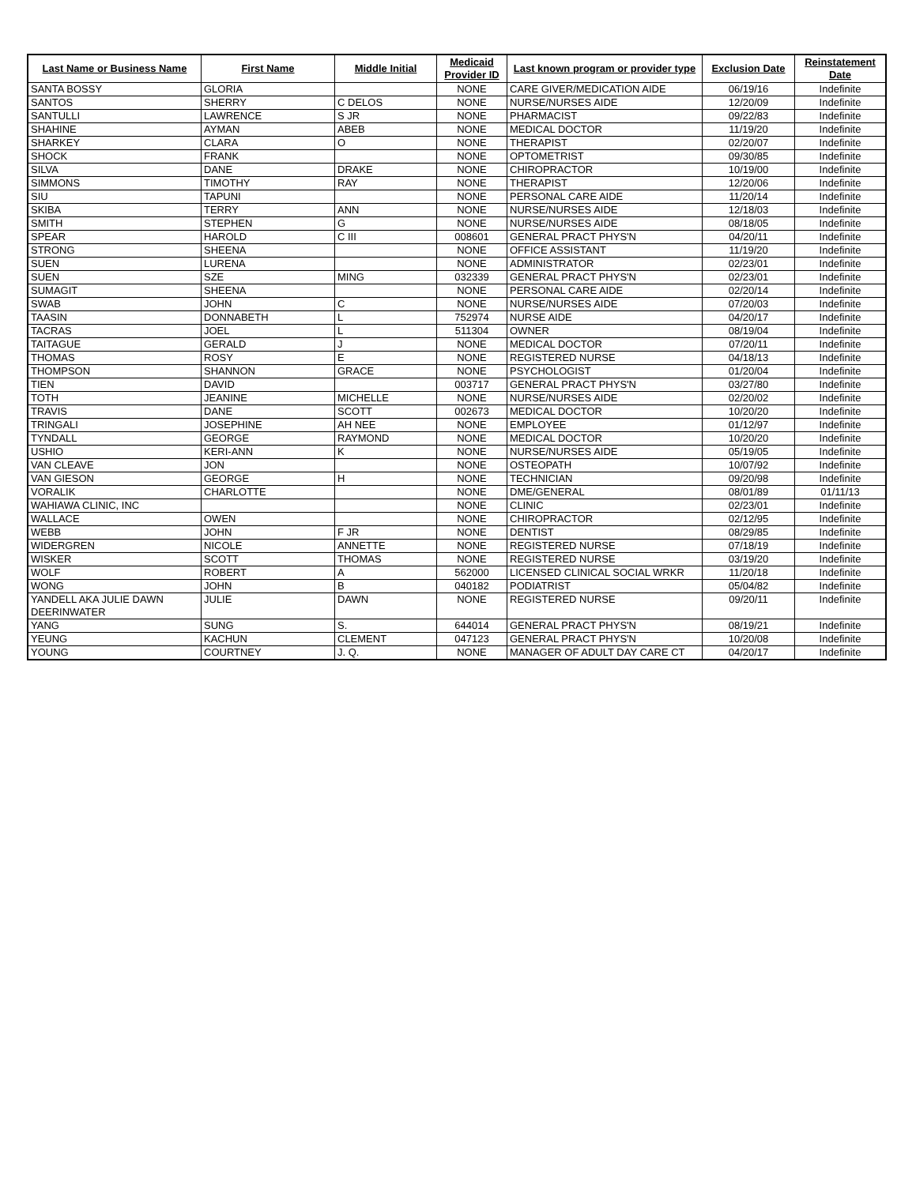| Last Name or Business Name | First Name | Middle Initial | Medicaid Provider ID | Last known program or provider type | Exclusion Date | Reinstatement Date |
| --- | --- | --- | --- | --- | --- | --- |
| SANTA BOSSY | GLORIA | | NONE | CARE GIVER/MEDICATION AIDE | 06/19/16 | Indefinite |
| SANTOS | SHERRY | C DELOS | NONE | NURSE/NURSES AIDE | 12/20/09 | Indefinite |
| SANTULLI | LAWRENCE | S JR | NONE | PHARMACIST | 09/22/83 | Indefinite |
| SHAHINE | AYMAN | ABEB | NONE | MEDICAL DOCTOR | 11/19/20 | Indefinite |
| SHARKEY | CLARA | O | NONE | THERAPIST | 02/20/07 | Indefinite |
| SHOCK | FRANK | | NONE | OPTOMETRIST | 09/30/85 | Indefinite |
| SILVA | DANE | DRAKE | NONE | CHIROPRACTOR | 10/19/00 | Indefinite |
| SIMMONS | TIMOTHY | RAY | NONE | THERAPIST | 12/20/06 | Indefinite |
| SIU | TAPUNI | | NONE | PERSONAL CARE AIDE | 11/20/14 | Indefinite |
| SKIBA | TERRY | ANN | NONE | NURSE/NURSES AIDE | 12/18/03 | Indefinite |
| SMITH | STEPHEN | G | NONE | NURSE/NURSES AIDE | 08/18/05 | Indefinite |
| SPEAR | HAROLD | C III | 008601 | GENERAL PRACT PHYS'N | 04/20/11 | Indefinite |
| STRONG | SHEENA | | NONE | OFFICE ASSISTANT | 11/19/20 | Indefinite |
| SUEN | LURENA | | NONE | ADMINISTRATOR | 02/23/01 | Indefinite |
| SUEN | SZE | MING | 032339 | GENERAL PRACT PHYS'N | 02/23/01 | Indefinite |
| SUMAGIT | SHEENA | | NONE | PERSONAL CARE AIDE | 02/20/14 | Indefinite |
| SWAB | JOHN | C | NONE | NURSE/NURSES AIDE | 07/20/03 | Indefinite |
| TAASIN | DONNABETH | L | 752974 | NURSE AIDE | 04/20/17 | Indefinite |
| TACRAS | JOEL | L | 511304 | OWNER | 08/19/04 | Indefinite |
| TAITAGUE | GERALD | J | NONE | MEDICAL DOCTOR | 07/20/11 | Indefinite |
| THOMAS | ROSY | E | NONE | REGISTERED NURSE | 04/18/13 | Indefinite |
| THOMPSON | SHANNON | GRACE | NONE | PSYCHOLOGIST | 01/20/04 | Indefinite |
| TIEN | DAVID | | 003717 | GENERAL PRACT PHYS'N | 03/27/80 | Indefinite |
| TOTH | JEANINE | MICHELLE | NONE | NURSE/NURSES AIDE | 02/20/02 | Indefinite |
| TRAVIS | DANE | SCOTT | 002673 | MEDICAL DOCTOR | 10/20/20 | Indefinite |
| TRINGALI | JOSEPHINE | AH NEE | NONE | EMPLOYEE | 01/12/97 | Indefinite |
| TYNDALL | GEORGE | RAYMOND | NONE | MEDICAL DOCTOR | 10/20/20 | Indefinite |
| USHIO | KERI-ANN | K | NONE | NURSE/NURSES AIDE | 05/19/05 | Indefinite |
| VAN CLEAVE | JON | | NONE | OSTEOPATH | 10/07/92 | Indefinite |
| VAN GIESON | GEORGE | H | NONE | TECHNICIAN | 09/20/98 | Indefinite |
| VORALIK | CHARLOTTE | | NONE | DME/GENERAL | 08/01/89 | 01/11/13 |
| WAHIAWA CLINIC, INC | | | NONE | CLINIC | 02/23/01 | Indefinite |
| WALLACE | OWEN | | NONE | CHIROPRACTOR | 02/12/95 | Indefinite |
| WEBB | JOHN | F JR | NONE | DENTIST | 08/29/85 | Indefinite |
| WIDERGREN | NICOLE | ANNETTE | NONE | REGISTERED NURSE | 07/18/19 | Indefinite |
| WISKER | SCOTT | THOMAS | NONE | REGISTERED NURSE | 03/19/20 | Indefinite |
| WOLF | ROBERT | A | 562000 | LICENSED CLINICAL SOCIAL WRKR | 11/20/18 | Indefinite |
| WONG | JOHN | B | 040182 | PODIATRIST | 05/04/82 | Indefinite |
| YANDELL AKA JULIE DAWN DEERINWATER | JULIE | DAWN | NONE | REGISTERED NURSE | 09/20/11 | Indefinite |
| YANG | SUNG | S. | 644014 | GENERAL PRACT PHYS'N | 08/19/21 | Indefinite |
| YEUNG | KACHUN | CLEMENT | 047123 | GENERAL PRACT PHYS'N | 10/20/08 | Indefinite |
| YOUNG | COURTNEY | J. Q. | NONE | MANAGER OF ADULT DAY CARE CT | 04/20/17 | Indefinite |